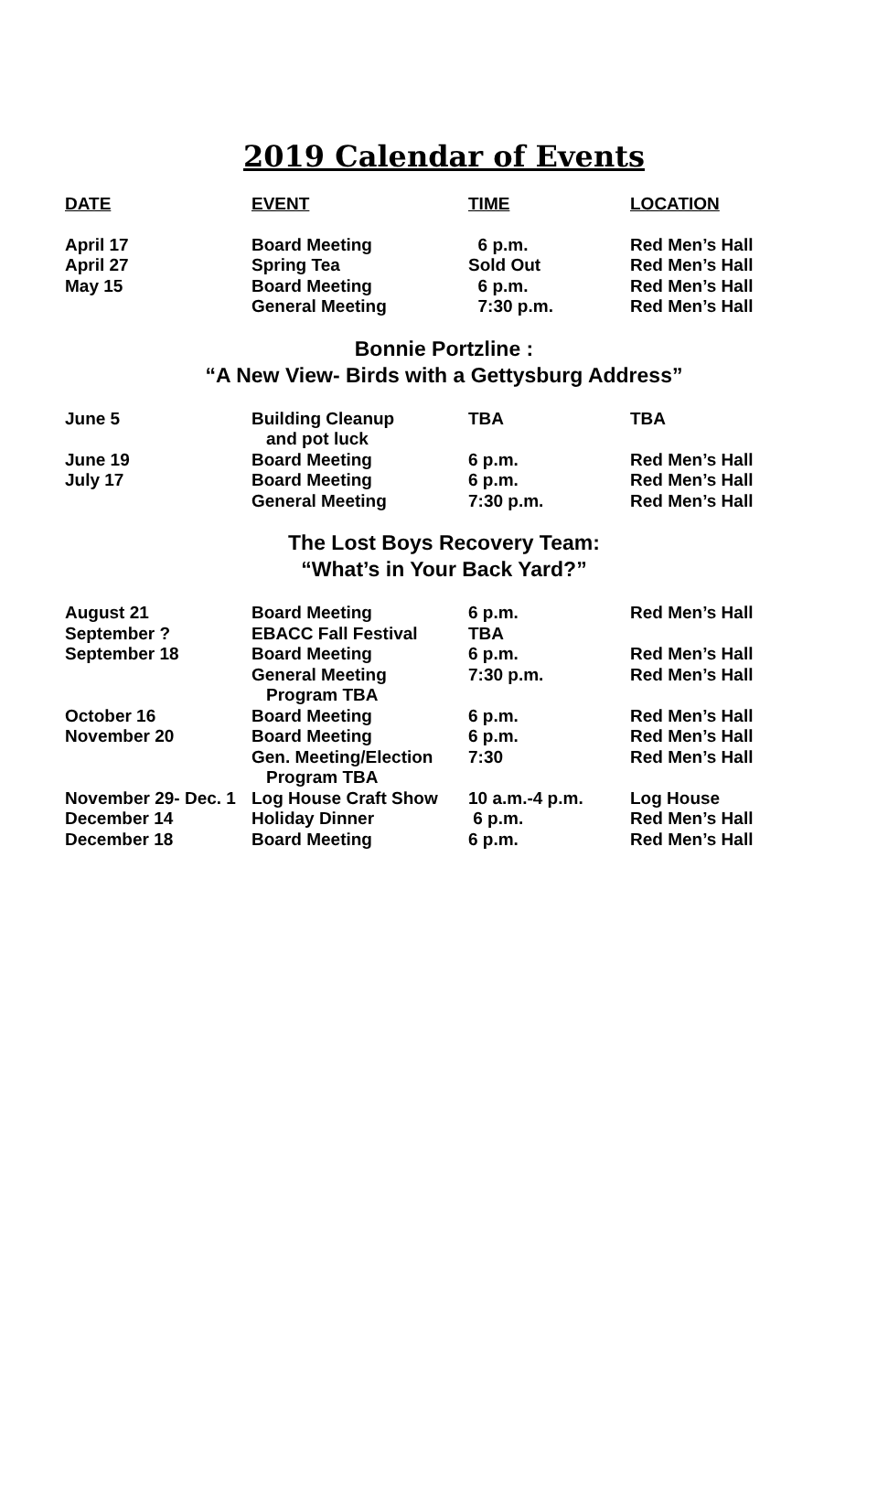2019 Calendar of Events
| DATE | EVENT | TIME | LOCATION |
| --- | --- | --- | --- |
| April 17 | Board Meeting | 6 p.m. | Red Men’s Hall |
| April 27 | Spring Tea | Sold Out | Red Men’s Hall |
| May 15 | Board Meeting | 6 p.m. | Red Men’s Hall |
| | General Meeting | 7:30 p.m. | Red Men’s Hall |
Bonnie Portzline :
“A New View- Birds with a Gettysburg Address”
| June 5 | Building Cleanup and pot luck | TBA | TBA |
| June 19 | Board Meeting | 6 p.m. | Red Men’s Hall |
| July 17 | Board Meeting | 6 p.m. | Red Men’s Hall |
| | General Meeting | 7:30 p.m. | Red Men’s Hall |
The Lost Boys Recovery Team:
“What’s in Your Back Yard?”
| August 21 | Board Meeting | 6 p.m. | Red Men’s Hall |
| September ? | EBACC Fall Festival | TBA | |
| September 18 | Board Meeting | 6 p.m. | Red Men’s Hall |
| | General Meeting Program TBA | 7:30 p.m. | Red Men’s Hall |
| October 16 | Board Meeting | 6 p.m. | Red Men’s Hall |
| November 20 | Board Meeting | 6 p.m. | Red Men’s Hall |
| | Gen. Meeting/Election Program TBA | 7:30 | Red Men’s Hall |
| November 29- Dec. 1 | Log House Craft Show | 10 a.m.-4 p.m. | Log House |
| December 14 | Holiday Dinner | 6 p.m. | Red Men’s Hall |
| December 18 | Board Meeting | 6 p.m. | Red Men’s Hall |